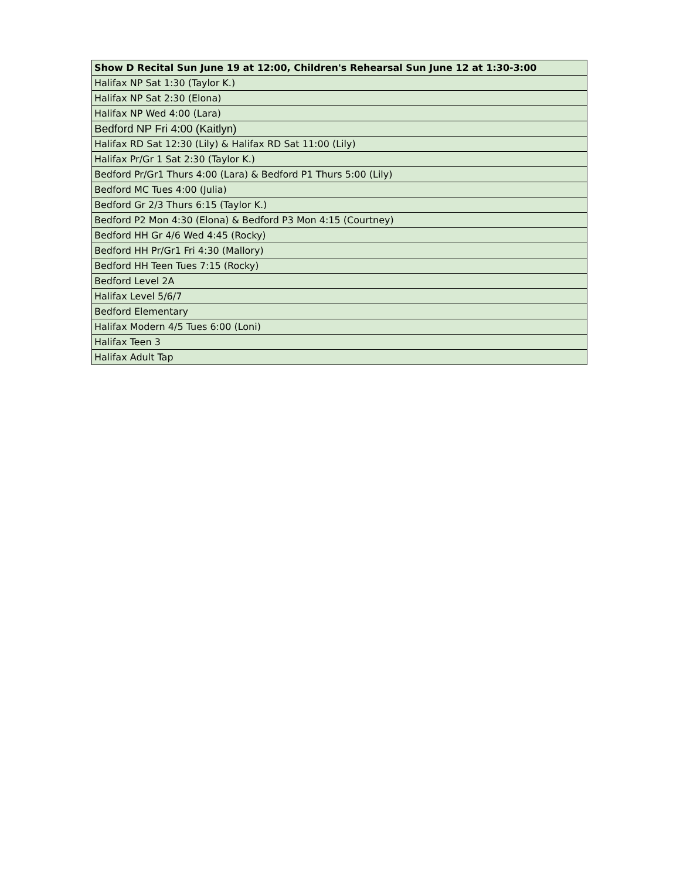| Show D Recital Sun June 19 at 12:00, Children's Rehearsal Sun June 12 at 1:30-3:00 |
| --- |
| Halifax NP Sat 1:30 (Taylor K.) |
| Halifax NP Sat 2:30 (Elona) |
| Halifax NP Wed 4:00 (Lara) |
| Bedford NP Fri 4:00 (Kaitlyn) |
| Halifax RD Sat 12:30 (Lily) & Halifax RD Sat 11:00 (Lily) |
| Halifax Pr/Gr 1 Sat 2:30 (Taylor K.) |
| Bedford Pr/Gr1 Thurs 4:00 (Lara) & Bedford P1 Thurs 5:00 (Lily) |
| Bedford MC Tues 4:00 (Julia) |
| Bedford Gr 2/3 Thurs 6:15 (Taylor K.) |
| Bedford P2 Mon 4:30 (Elona) & Bedford P3 Mon 4:15 (Courtney) |
| Bedford HH Gr 4/6 Wed 4:45 (Rocky) |
| Bedford HH Pr/Gr1 Fri 4:30 (Mallory) |
| Bedford HH Teen Tues 7:15 (Rocky) |
| Bedford Level 2A |
| Halifax Level 5/6/7 |
| Bedford Elementary |
| Halifax Modern 4/5 Tues 6:00 (Loni) |
| Halifax Teen 3 |
| Halifax Adult Tap |